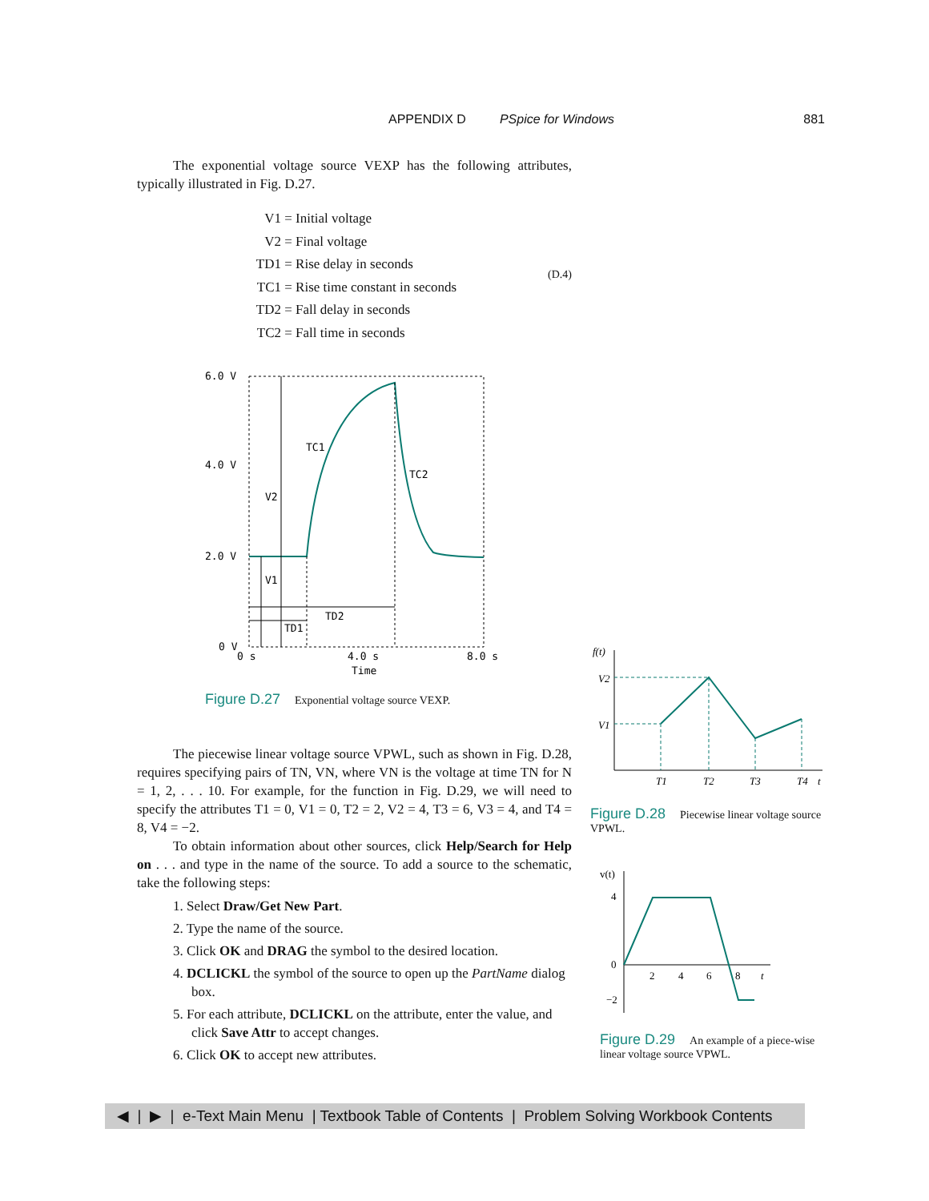APPENDIX D PSpice for Windows 881
The exponential voltage source VEXP has the following attributes, typically illustrated in Fig. D.27.
V1 = Initial voltage
V2 = Final voltage
TD1 = Rise delay in seconds
TC1 = Rise time constant in seconds
(D.4)
TD2 = Fall delay in seconds
TC2 = Fall time in seconds
6.0 V
4.0 V
2.0 V
0 V
0 s
4.0 s
8.0 s
Time
TC1
TC2
V2
V1
TD2
TD1
Figure D.27 Exponential voltage source VEXP.
The piecewise linear voltage source VPWL, such as shown in Fig. D.28, requires specifying pairs of TN, VN, where VN is the voltage at time TN for N = 1, 2, . . . 10. For example, for the function in Fig. D.29, we will need to specify the attributes T1 = 0, V1 = 0, T2 = 2, V2 = 4, T3 = 6, V3 = 4, and T4 = 8, V4 = −2.
To obtain information about other sources, click Help/Search for Help on . . . and type in the name of the source. To add a source to the schematic, take the following steps:
1. Select Draw/Get New Part.
2. Type the name of the source.
3. Click OK and DRAG the symbol to the desired location.
4. DCLICKL the symbol of the source to open up the PartName dialog box.
5. For each attribute, DCLICKL on the attribute, enter the value, and click Save Attr to accept changes.
6. Click OK to accept new attributes.
f(t)
V2
V1
T1
T2
T3
T4
t
Figure D.28 Piecewise linear voltage source VPWL.
v(t)
4
0
−2
2
4
6
8
t
Figure D.29 An example of a piece-wise linear voltage source VPWL.
◀ | ▶ | e-Text Main Menu | Textbook Table of Contents | Problem Solving Workbook Contents